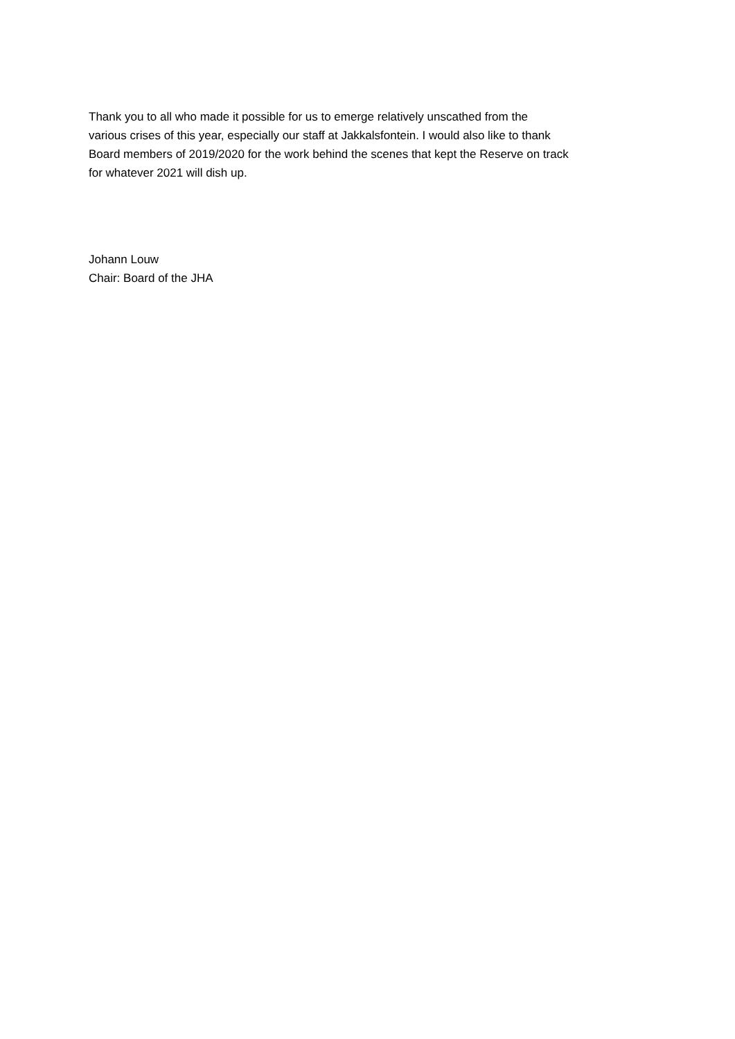Thank you to all who made it possible for us to emerge relatively unscathed from the
various crises of this year, especially our staff at Jakkalsfontein. I would also like to thank
Board members of 2019/2020 for the work behind the scenes that kept the Reserve on track
for whatever 2021 will dish up.
Johann Louw
Chair: Board of the JHA